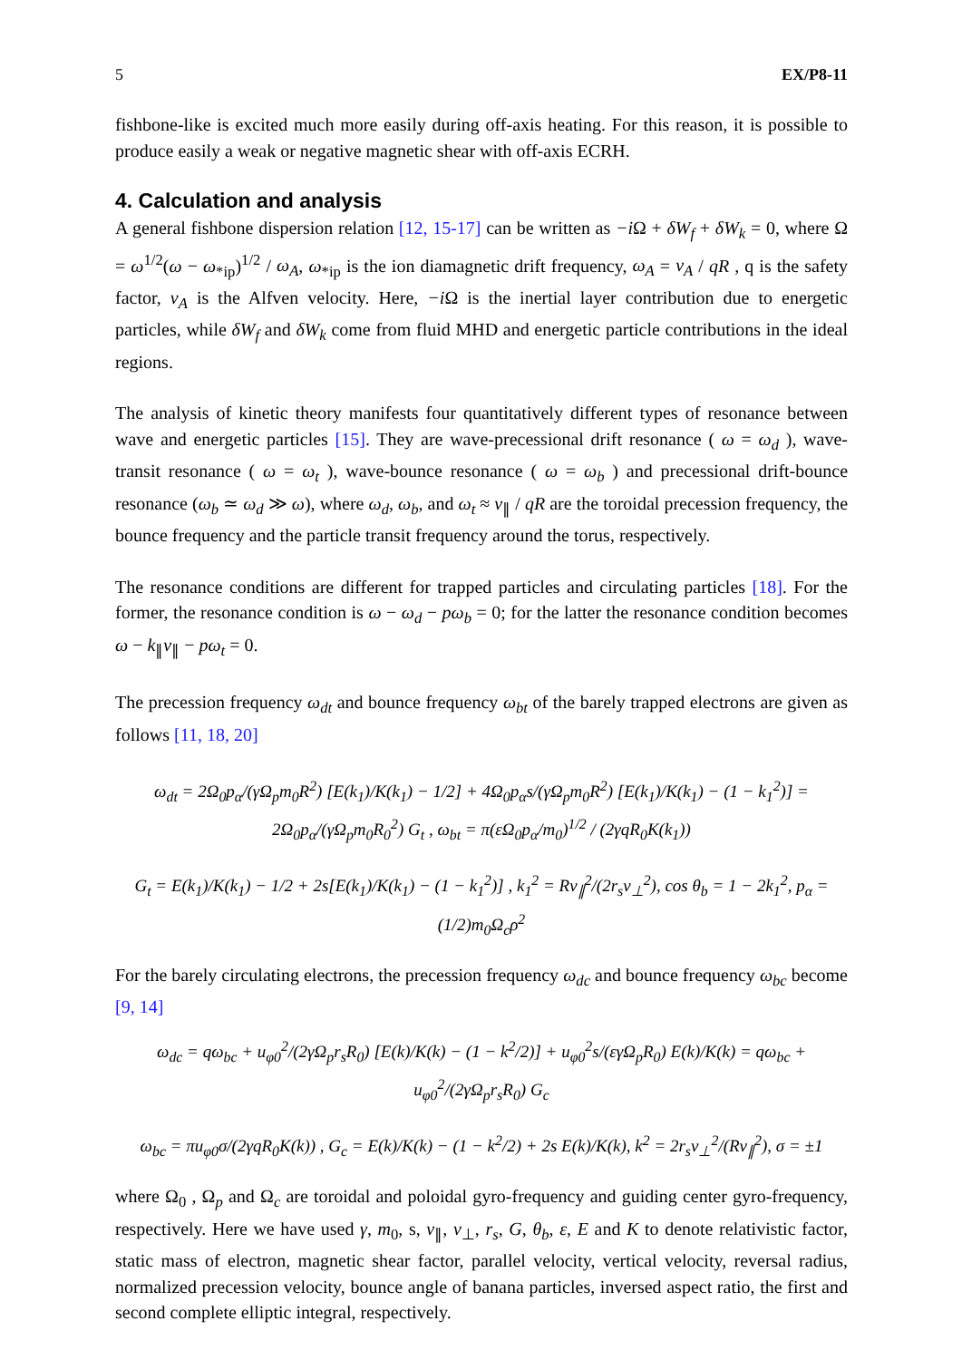5 EX/P8-11
fishbone-like is excited much more easily during off-axis heating. For this reason, it is possible to produce easily a weak or negative magnetic shear with off-axis ECRH.
4. Calculation and analysis
A general fishbone dispersion relation [12, 15-17] can be written as −i Ω + δW<sub>f</sub> + δW<sub>k</sub> = 0, where Ω = ω<sup>1/2</sup>(ω − ω<sub>*ip</sub>)<sup>1/2</sup> / ω<sub>A</sub>, ω<sub>*ip</sub> is the ion diamagnetic drift frequency, ω<sub>A</sub> = v<sub>A</sub> / qR , q is the safety factor, v<sub>A</sub> is the Alfven velocity. Here, −i Ω is the inertial layer contribution due to energetic particles, while δW<sub>f</sub> and δW<sub>k</sub> come from fluid MHD and energetic particle contributions in the ideal regions.
The analysis of kinetic theory manifests four quantitatively different types of resonance between wave and energetic particles [15]. They are wave-precessional drift resonance ( ω = ω<sub>d</sub> ), wave-transit resonance ( ω = ω<sub>t</sub> ), wave-bounce resonance ( ω = ω<sub>b</sub> ) and precessional drift-bounce resonance (ω<sub>b</sub> ≃ ω<sub>d</sub> ≫ ω), where ω<sub>d</sub>, ω<sub>b</sub>, and ω<sub>t</sub> ≈ v<sub>∥</sub> / qR are the toroidal precession frequency, the bounce frequency and the particle transit frequency around the torus, respectively.
The resonance conditions are different for trapped particles and circulating particles [18]. For the former, the resonance condition is ω − ω<sub>d</sub> − pω<sub>b</sub> = 0; for the latter the resonance condition becomes ω − k<sub>∥</sub>v<sub>∥</sub> − pω<sub>t</sub> = 0.
The precession frequency ω<sub>dt</sub> and bounce frequency ω<sub>bt</sub> of the barely trapped electrons are given as follows [11, 18, 20]
ω<sub>dt</sub> = 2Ω<sub>0</sub>p<sub>α</sub>/(γΩ<sub>p</sub>m<sub>0</sub>R<sup>2</sup>) [E(k<sub>1</sub>)/K(k<sub>1</sub>) − 1/2] + 4Ω<sub>0</sub>p<sub>α</sub>s/(γΩ<sub>p</sub>m<sub>0</sub>R<sup>2</sup>) [E(k<sub>1</sub>)/K(k<sub>1</sub>) − (1 − k<sub>1</sub><sup>2</sup>)] = 2Ω<sub>0</sub>p<sub>α</sub>/(γΩ<sub>p</sub>m<sub>0</sub>R<sub>0</sub><sup>2</sup>) G<sub>t</sub> , ω<sub>bt</sub> = π(εΩ<sub>0</sub>p<sub>α</sub>/m<sub>0</sub>)<sup>1/2</sup> / (2γqR<sub>0</sub>K(k<sub>1</sub>))
G<sub>t</sub> = E(k<sub>1</sub>)/K(k<sub>1</sub>) − 1/2 + 2s[E(k<sub>1</sub>)/K(k<sub>1</sub>) − (1 − k<sub>1</sub><sup>2</sup>)] , k<sub>1</sub><sup>2</sup> = Rv<sub>∥</sub><sup>2</sup>/(2r<sub>s</sub>v<sub>⊥</sub><sup>2</sup>), cos θ<sub>b</sub> = 1 − 2k<sub>1</sub><sup>2</sup>, p<sub>α</sub> = (1/2)m<sub>0</sub>Ω<sub>c</sub>ρ<sup>2</sup>
For the barely circulating electrons, the precession frequency ω<sub>dc</sub> and bounce frequency ω<sub>bc</sub> become [9, 14]
ω<sub>dc</sub> = qω<sub>bc</sub> + u<sub>φ0</sub><sup>2</sup>/(2γΩ<sub>p</sub>r<sub>s</sub>R<sub>0</sub>) [E(k)/K(k) − (1 − k<sup>2</sup>/2)] + u<sub>φ0</sub><sup>2</sup>s/(εγΩ<sub>p</sub>R<sub>0</sub>) E(k)/K(k) = qω<sub>bc</sub> + u<sub>φ0</sub><sup>2</sup>/(2γΩ<sub>p</sub>r<sub>s</sub>R<sub>0</sub>) G<sub>c</sub>
ω<sub>bc</sub> = πu<sub>φ0</sub>σ/(2γqR<sub>0</sub>K(k)) , G<sub>c</sub> = E(k)/K(k) − (1 − k<sup>2</sup>/2) + 2s E(k)/K(k), k<sup>2</sup> = 2r<sub>s</sub>v<sub>⊥</sub><sup>2</sup>/(Rv<sub>∥</sub><sup>2</sup>), σ = ±1
where Ω<sub>0</sub> , Ω<sub>p</sub> and Ω<sub>c</sub> are toroidal and poloidal gyro-frequency and guiding center gyro-frequency, respectively. Here we have used γ, m<sub>0</sub>, s, v<sub>∥</sub>, v<sub>⊥</sub>, r<sub>s</sub>, G, θ<sub>b</sub>, ε, E and K to denote relativistic factor, static mass of electron, magnetic shear factor, parallel velocity, vertical velocity, reversal radius, normalized precession velocity, bounce angle of banana particles, inversed aspect ratio, the first and second complete elliptic integral, respectively.